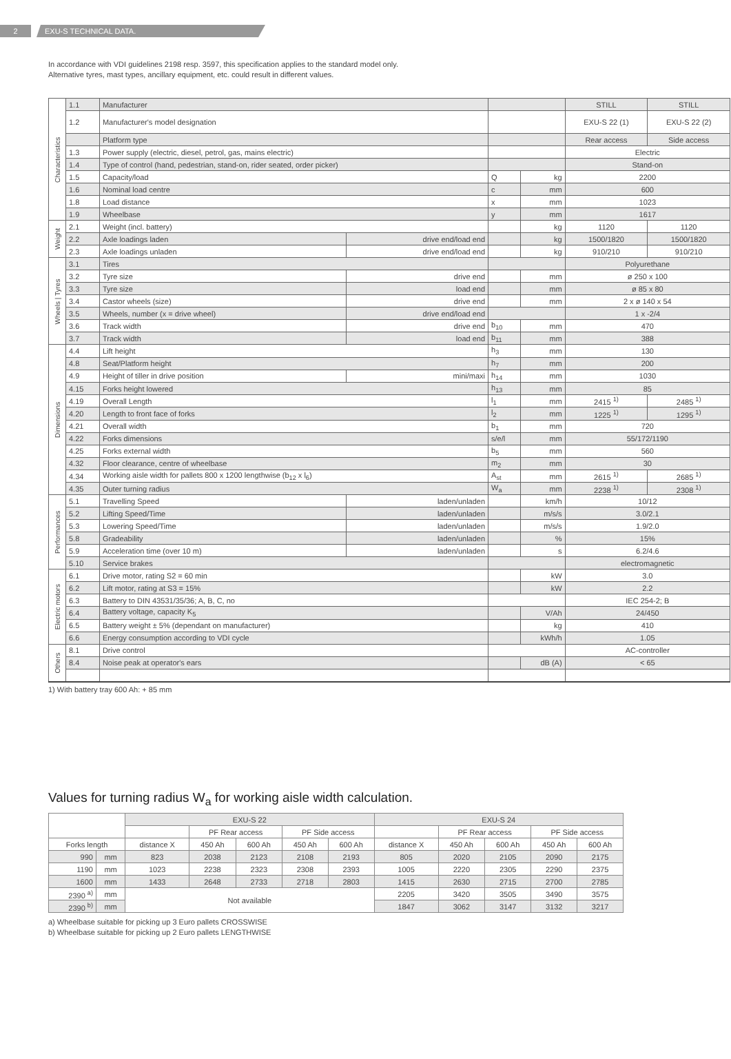2 EXU-S TECHNICAL DATA.
In accordance with VDI guidelines 2198 resp. 3597, this specification applies to the standard model only.
Alternative tyres, mast types, ancillary equipment, etc. could result in different values.
| Characteristics | 1.1 | Manufacturer | | | | STILL | STILL |
| | 1.2 | Manufacturer's model designation | | | | EXU-S 22 (1) | EXU-S 22 (2) |
| | | Platform type | | | | Rear access | Side access |
| | 1.3 | Power supply (electric, diesel, petrol, gas, mains electric) | | | | Electric | |
| | 1.4 | Type of control (hand, pedestrian, stand-on, rider seated, order picker) | | | | Stand-on | |
| | 1.5 | Capacity/load | | Q | kg | 2200 | |
| | 1.6 | Nominal load centre | | c | mm | 600 | |
| | 1.8 | Load distance | | x | mm | 1023 | |
| | 1.9 | Wheelbase | | y | mm | 1617 | |
| Weight | 2.1 | Weight (incl. battery) | | | kg | 1120 | 1120 |
| | 2.2 | Axle loadings laden | drive end/load end | | kg | 1500/1820 | 1500/1820 |
| | 2.3 | Axle loadings unladen | drive end/load end | | kg | 910/210 | 910/210 |
| Wheels / Tyres | 3.1 | Tires | | | | Polyurethane | |
| | 3.2 | Tyre size | drive end | | mm | ø 250 x 100 | |
| | 3.3 | Tyre size | load end | | mm | ø 85 x 80 | |
| | 3.4 | Castor wheels (size) | drive end | | mm | 2 x ø 140 x 54 | |
| | 3.5 | Wheels, number (x = drive wheel) | drive end/load end | | | 1 x -2/4 | |
| | 3.6 | Track width | drive end | b<sub>10</sub> | mm | 470 | |
| | 3.7 | Track width | load end | b<sub>11</sub> | mm | 388 | |
| Dimensions | 4.4 | Lift height | | h<sub>3</sub> | mm | 130 | |
| | 4.8 | Seat/Platform height | | h<sub>7</sub> | mm | 200 | |
| | 4.9 | Height of tiller in drive position | mini/maxi | h<sub>14</sub> | mm | 1030 | |
| | 4.15 | Forks height lowered | | h<sub>13</sub> | mm | 85 | |
| | 4.19 | Overall Length | | l<sub>1</sub> | mm | 2415 <sup>1)</sup> | 2485 <sup>1)</sup> |
| | 4.20 | Length to front face of forks | | l<sub>2</sub> | mm | 1225 <sup>1)</sup> | 1295 <sup>1)</sup> |
| | 4.21 | Overall width | | b<sub>1</sub> | mm | 720 | |
| | 4.22 | Forks dimensions | | s/e/l | mm | 55/172/1190 | |
| | 4.25 | Forks external width | | b<sub>5</sub> | mm | 560 | |
| | 4.32 | Floor clearance, centre of wheelbase | | m<sub>2</sub> | mm | 30 | |
| | 4.34 | Working aisle width for pallets 800 x 1200 lengthwise (b<sub>12</sub> x l<sub>6</sub>) | | A<sub>st</sub> | mm | 2615 <sup>1)</sup> | 2685 <sup>1)</sup> |
| | 4.35 | Outer turning radius | | W<sub>a</sub> | mm | 2238 <sup>1)</sup> | 2308 <sup>1)</sup> |
| Performances | 5.1 | Travelling Speed | laden/unladen | | km/h | 10/12 | |
| | 5.2 | Lifting Speed/Time | laden/unladen | | m/s/s | 3.0/2.1 | |
| | 5.3 | Lowering Speed/Time | laden/unladen | | m/s/s | 1.9/2.0 | |
| | 5.8 | Gradeability | laden/unladen | | % | 15% | |
| | 5.9 | Acceleration time (over 10 m) | laden/unladen | | s | 6.2/4.6 | |
| | 5.10 | Service brakes | | | | electromagnetic | |
| Electric motors | 6.1 | Drive motor, rating S2 = 60 min | | | kW | 3.0 | |
| | 6.2 | Lift motor, rating at S3 = 15% | | | kW | 2.2 | |
| | 6.3 | Battery to DIN 43531/35/36; A, B, C, no | | | | IEC 254-2; B | |
| | 6.4 | Battery voltage, capacity K<sub>5</sub> | | | V/Ah | 24/450 | |
| | 6.5 | Battery weight ± 5% (dependant on manufacturer) | | | kg | 410 | |
| | 6.6 | Energy consumption according to VDI cycle | | | kWh/h | 1.05 | |
| Others | 8.1 | Drive control | | | | AC-controller | |
| | 8.4 | Noise peak at operator's ears | | | dB (A) | < 65 | |
1) With battery tray 600 Ah: + 85 mm
Values for turning radius W<sub>a</sub> for working aisle width calculation.
| | | EXU-S 22 | | | | | EXU-S 24 | | | | |
| --- | --- | --- | --- | --- | --- | --- | --- | --- | --- | --- | --- |
| | | | PF Rear access | | PF Side access | | | PF Rear access | | PF Side access | |
| Forks length | | distance X | 450 Ah | 600 Ah | 450 Ah | 600 Ah | distance X | 450 Ah | 600 Ah | 450 Ah | 600 Ah |
| 990 | mm | 823 | 2038 | 2123 | 2108 | 2193 | 805 | 2020 | 2105 | 2090 | 2175 |
| 1190 | mm | 1023 | 2238 | 2323 | 2308 | 2393 | 1005 | 2220 | 2305 | 2290 | 2375 |
| 1600 | mm | 1433 | 2648 | 2733 | 2718 | 2803 | 1415 | 2630 | 2715 | 2700 | 2785 |
| 2390 <sup>a)</sup> | mm | Not available | | | | | 2205 | 3420 | 3505 | 3490 | 3575 |
| 2390 <sup>b)</sup> | mm | | | | | | 1847 | 3062 | 3147 | 3132 | 3217 |
a) Wheelbase suitable for picking up 3 Euro pallets CROSSWISE
b) Wheelbase suitable for picking up 2 Euro pallets LENGTHWISE